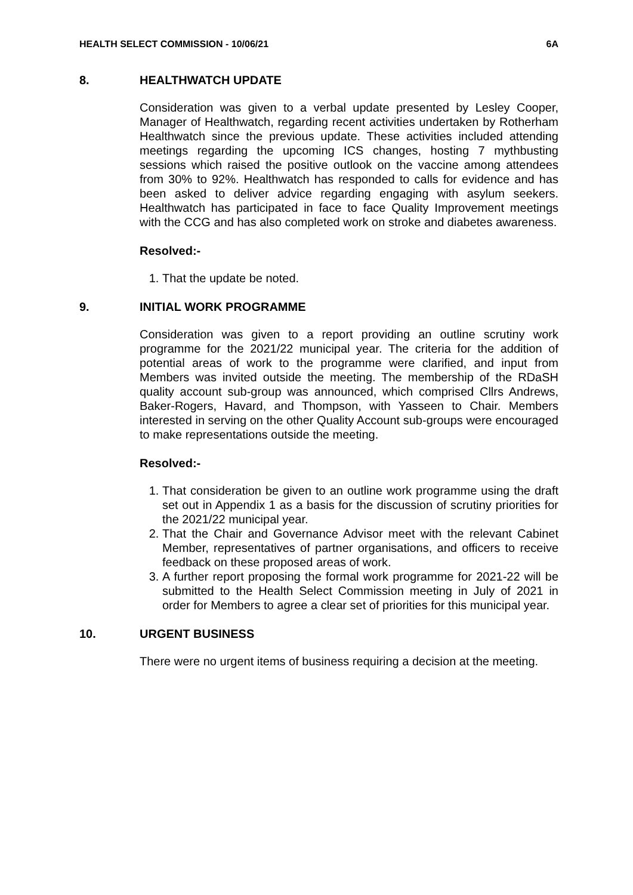HEALTH SELECT COMMISSION - 10/06/21 6A
8. HEALTHWATCH UPDATE
Consideration was given to a verbal update presented by Lesley Cooper, Manager of Healthwatch, regarding recent activities undertaken by Rotherham Healthwatch since the previous update. These activities included attending meetings regarding the upcoming ICS changes, hosting 7 mythbusting sessions which raised the positive outlook on the vaccine among attendees from 30% to 92%. Healthwatch has responded to calls for evidence and has been asked to deliver advice regarding engaging with asylum seekers. Healthwatch has participated in face to face Quality Improvement meetings with the CCG and has also completed work on stroke and diabetes awareness.
Resolved:-
1. That the update be noted.
9. INITIAL WORK PROGRAMME
Consideration was given to a report providing an outline scrutiny work programme for the 2021/22 municipal year. The criteria for the addition of potential areas of work to the programme were clarified, and input from Members was invited outside the meeting. The membership of the RDaSH quality account sub-group was announced, which comprised Cllrs Andrews, Baker-Rogers, Havard, and Thompson, with Yasseen to Chair. Members interested in serving on the other Quality Account sub-groups were encouraged to make representations outside the meeting.
Resolved:-
1. That consideration be given to an outline work programme using the draft set out in Appendix 1 as a basis for the discussion of scrutiny priorities for the 2021/22 municipal year.
2. That the Chair and Governance Advisor meet with the relevant Cabinet Member, representatives of partner organisations, and officers to receive feedback on these proposed areas of work.
3. A further report proposing the formal work programme for 2021-22 will be submitted to the Health Select Commission meeting in July of 2021 in order for Members to agree a clear set of priorities for this municipal year.
10. URGENT BUSINESS
There were no urgent items of business requiring a decision at the meeting.